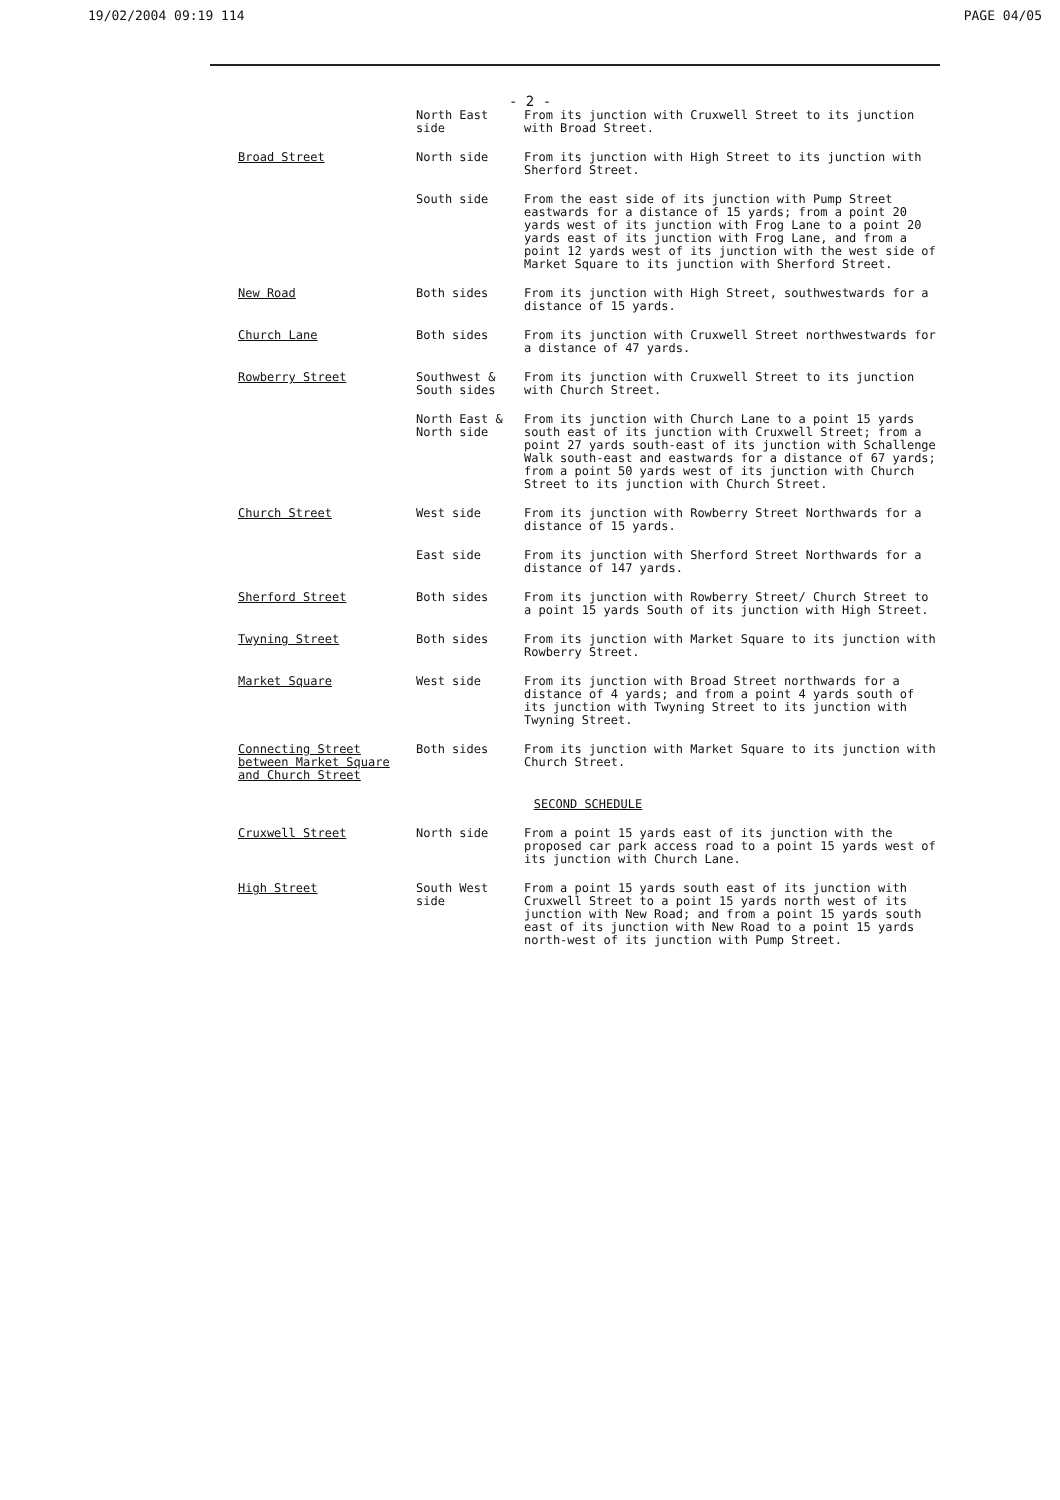19/02/2004 09:19 114 PAGE 04/05
- 2 -
| | North East side | From its junction with Cruxwell Street to its junction with Broad Street. |
| Broad Street | North side | From its junction with High Street to its junction with Sherford Street. |
| | South side | From the east side of its junction with Pump Street eastwards for a distance of 15 yards; from a point 20 yards west of its junction with Frog Lane to a point 20 yards east of its junction with Frog Lane, and from a point 12 yards west of its junction with the west side of Market Square to its junction with Sherford Street. |
| New Road | Both sides | From its junction with High Street, southwestwards for a distance of 15 yards. |
| Church Lane | Both sides | From its junction with Cruxwell Street northwestwards for a distance of 47 yards. |
| Rowberry Street | Southwest & South sides | From its junction with Cruxwell Street to its junction with Church Street. |
| | North East & North side | From its junction with Church Lane to a point 15 yards south east of its junction with Cruxwell Street; from a point 27 yards south-east of its junction with Schallenge Walk south-east and eastwards for a distance of 67 yards; from a point 50 yards west of its junction with Church Street to its junction with Church Street. |
| Church Street | West side | From its junction with Rowberry Street Northwards for a distance of 15 yards. |
| | East side | From its junction with Sherford Street Northwards for a distance of 147 yards. |
| Sherford Street | Both sides | From its junction with Rowberry Street/ Church Street to a point 15 yards South of its junction with High Street. |
| Twyning Street | Both sides | From its junction with Market Square to its junction with Rowberry Street. |
| Market Square | West side | From its junction with Broad Street northwards for a distance of 4 yards; and from a point 4 yards south of its junction with Twyning Street to its junction with Twyning Street. |
| Connecting Street between Market Square and Church Street | Both sides | From its junction with Market Square to its junction with Church Street. |
| SECOND SCHEDULE | | |
| Cruxwell Street | North side | From a point 15 yards east of its junction with the proposed car park access road to a point 15 yards west of its junction with Church Lane. |
| High Street | South West side | From a point 15 yards south east of its junction with Cruxwell Street to a point 15 yards north west of its junction with New Road; and from a point 15 yards south east of its junction with New Road to a point 15 yards north-west of its junction with Pump Street. |